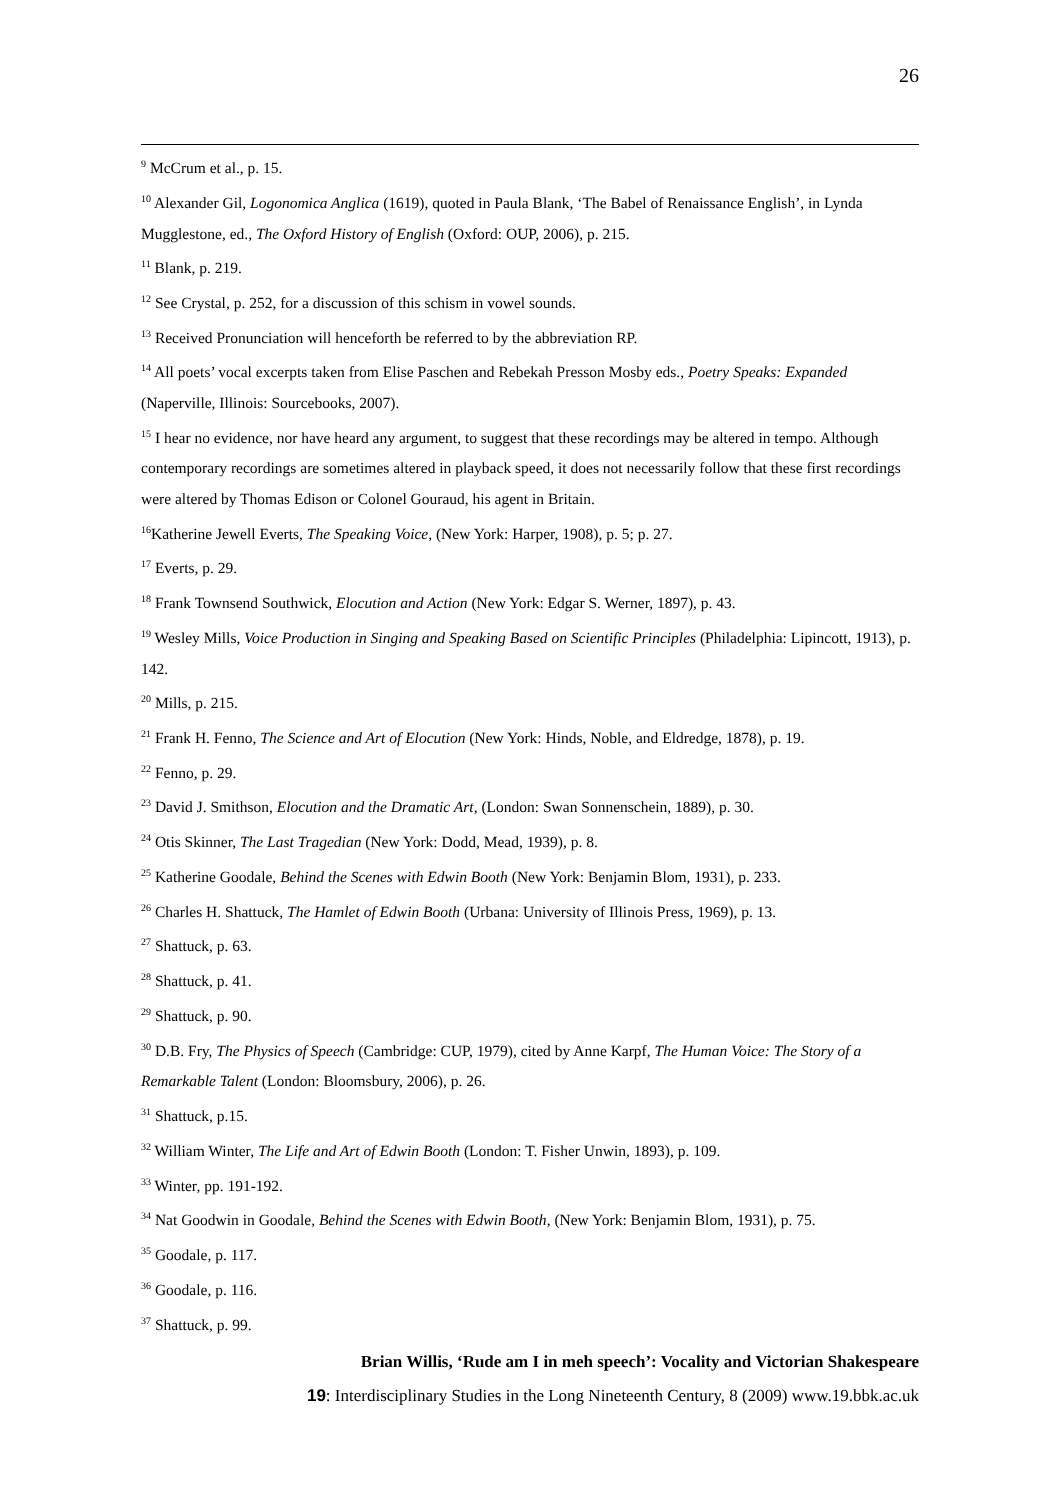26
<sup>9</sup> McCrum et al., p. 15.
<sup>10</sup> Alexander Gil, Logonomica Anglica (1619), quoted in Paula Blank, ‘The Babel of Renaissance English’, in Lynda Mugglestone, ed., The Oxford History of English (Oxford: OUP, 2006), p. 215.
<sup>11</sup> Blank, p. 219.
<sup>12</sup> See Crystal, p. 252, for a discussion of this schism in vowel sounds.
<sup>13</sup> Received Pronunciation will henceforth be referred to by the abbreviation RP.
<sup>14</sup> All poets’ vocal excerpts taken from Elise Paschen and Rebekah Presson Mosby eds., Poetry Speaks: Expanded (Naperville, Illinois: Sourcebooks, 2007).
<sup>15</sup> I hear no evidence, nor have heard any argument, to suggest that these recordings may be altered in tempo. Although contemporary recordings are sometimes altered in playback speed, it does not necessarily follow that these first recordings were altered by Thomas Edison or Colonel Gouraud, his agent in Britain.
<sup>16</sup> Katherine Jewell Everts, The Speaking Voice, (New York: Harper, 1908), p. 5; p. 27.
<sup>17</sup> Everts, p. 29.
<sup>18</sup> Frank Townsend Southwick, Elocution and Action (New York: Edgar S. Werner, 1897), p. 43.
<sup>19</sup> Wesley Mills, Voice Production in Singing and Speaking Based on Scientific Principles (Philadelphia: Lipincott, 1913), p. 142.
<sup>20</sup> Mills, p. 215.
<sup>21</sup> Frank H. Fenno, The Science and Art of Elocution (New York: Hinds, Noble, and Eldredge, 1878), p. 19.
<sup>22</sup> Fenno, p. 29.
<sup>23</sup> David J. Smithson, Elocution and the Dramatic Art, (London: Swan Sonnenschein, 1889), p. 30.
<sup>24</sup> Otis Skinner, The Last Tragedian (New York: Dodd, Mead, 1939), p. 8.
<sup>25</sup> Katherine Goodale, Behind the Scenes with Edwin Booth (New York: Benjamin Blom, 1931), p. 233.
<sup>26</sup> Charles H. Shattuck, The Hamlet of Edwin Booth (Urbana: University of Illinois Press, 1969), p. 13.
<sup>27</sup> Shattuck, p. 63.
<sup>28</sup> Shattuck, p. 41.
<sup>29</sup> Shattuck, p. 90.
<sup>30</sup> D.B. Fry, The Physics of Speech (Cambridge: CUP, 1979), cited by Anne Karpf, The Human Voice: The Story of a Remarkable Talent (London: Bloomsbury, 2006), p. 26.
<sup>31</sup> Shattuck, p.15.
<sup>32</sup> William Winter, The Life and Art of Edwin Booth (London: T. Fisher Unwin, 1893), p. 109.
<sup>33</sup> Winter, pp. 191-192.
<sup>34</sup> Nat Goodwin in Goodale, Behind the Scenes with Edwin Booth, (New York: Benjamin Blom, 1931), p. 75.
<sup>35</sup> Goodale, p. 117.
<sup>36</sup> Goodale, p. 116.
<sup>37</sup> Shattuck, p. 99.
Brian Willis, ‘Rude am I in meh speech’: Vocality and Victorian Shakespeare
19: Interdisciplinary Studies in the Long Nineteenth Century, 8 (2009) www.19.bbk.ac.uk